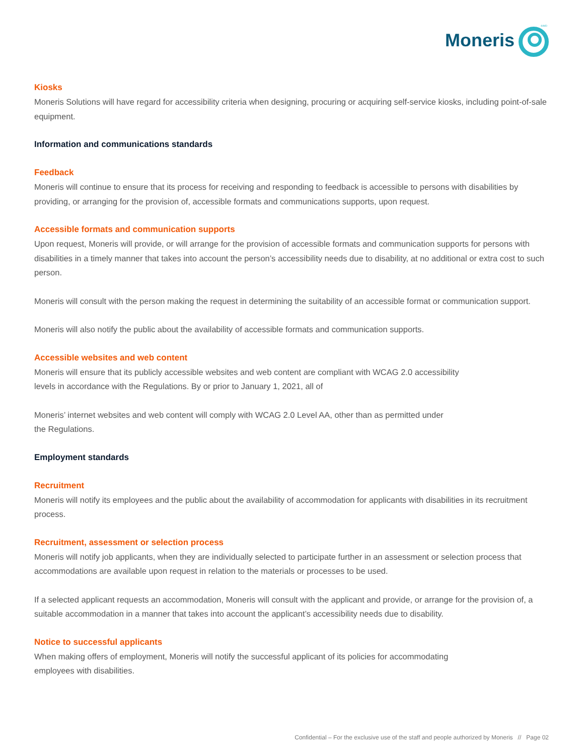Moneris
®/MD
Kiosks
Moneris Solutions will have regard for accessibility criteria when designing, procuring or acquiring self-service kiosks, including point-of-sale equipment.
Information and communications standards
Feedback
Moneris will continue to ensure that its process for receiving and responding to feedback is accessible to persons with disabilities by providing, or arranging for the provision of, accessible formats and communications supports, upon request.
Accessible formats and communication supports
Upon request, Moneris will provide, or will arrange for the provision of accessible formats and communication supports for persons with disabilities in a timely manner that takes into account the person’s accessibility needs due to disability, at no additional or extra cost to such person.
Moneris will consult with the person making the request in determining the suitability of an accessible format or communication support.
Moneris will also notify the public about the availability of accessible formats and communication supports.
Accessible websites and web content
Moneris will ensure that its publicly accessible websites and web content are compliant with WCAG 2.0 accessibility
levels in accordance with the Regulations. By or prior to January 1, 2021, all of
Moneris’ internet websites and web content will comply with WCAG 2.0 Level AA, other than as permitted under
the Regulations.
Employment standards
Recruitment
Moneris will notify its employees and the public about the availability of accommodation for applicants with disabilities in its recruitment process.
Recruitment, assessment or selection process
Moneris will notify job applicants, when they are individually selected to participate further in an assessment or selection process that accommodations are available upon request in relation to the materials or processes to be used.
If a selected applicant requests an accommodation, Moneris will consult with the applicant and provide, or arrange for the provision of, a suitable accommodation in a manner that takes into account the applicant’s accessibility needs due to disability.
Notice to successful applicants
When making offers of employment, Moneris will notify the successful applicant of its policies for accommodating
employees with disabilities.
Confidential – For the exclusive use of the staff and people authorized by Moneris // Page 02